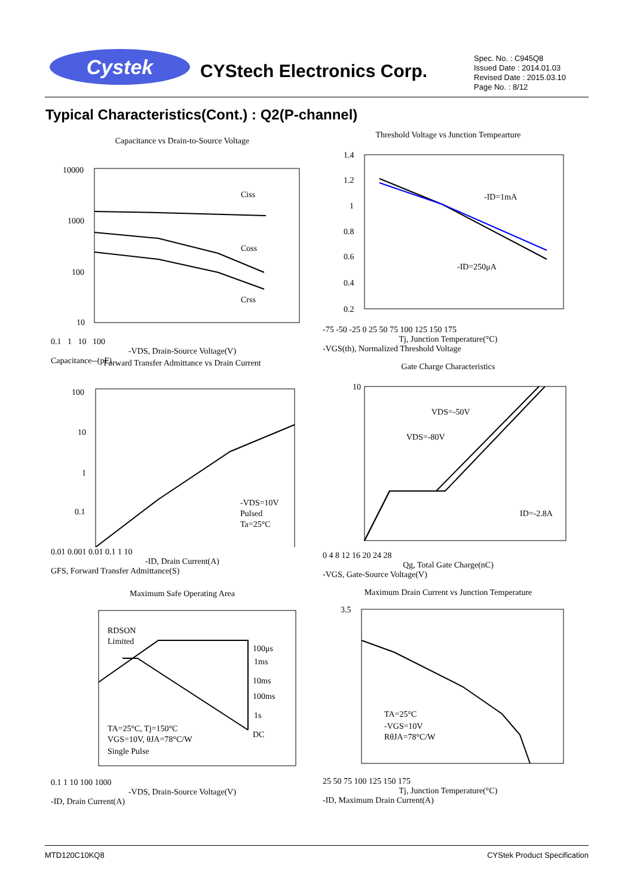Cystek CYStech Electronics Corp.
Spec. No. : C945Q8
Issued Date : 2014.01.03
Revised Date : 2015.03.10
Page No. : 8/12
Typical Characteristics(Cont.) : Q2(P-channel)
Capacitance vs Drain-to-Source Voltage
10000
1000
100
10
Ciss
Coss
Crss
0.1 1 10 100
-VDS, Drain-Source Voltage(V)
Capacitance--(pF)
Threshold Voltage vs Junction Tempearture
1.4
1.2
1
0.8
0.6
0.4
0.2
-ID=1mA
-ID=250μA
-75 -50 -25 0 25 50 75 100 125 150 175
Tj, Junction Temperature(°C)
-VGS(th), Normalized Threshold Voltage
Forward Transfer Admittance vs Drain Current
100
10
1
0.1
-VDS=10V
Pulsed
Ta=25°C
0.01 0.001 0.01 0.1 1 10
-ID, Drain Current(A)
GFS, Forward Transfer Admittance(S)
Gate Charge Characteristics
10
VDS=-50V
VDS=-80V
ID=-2.8A
0 4 8 12 16 20 24 28
Qg, Total Gate Charge(nC)
-VGS, Gate-Source Voltage(V)
Maximum Safe Operating Area
RDSON
Limited
100μs
1ms
10ms
100ms
1s
DC
TA=25°C, Tj=150°C
VGS=10V, θJA=78°C/W
Single Pulse
0.1 1 10 100 1000
-VDS, Drain-Source Voltage(V)
-ID, Drain Current(A)
Maximum Drain Current vs Junction Temperature
3.5
TA=25°C
-VGS=10V
RθJA=78°C/W
25 50 75 100 125 150 175
Tj, Junction Temperature(°C)
-ID, Maximum Drain Current(A)
MTD120C10KQ8 CYStek Product Specification